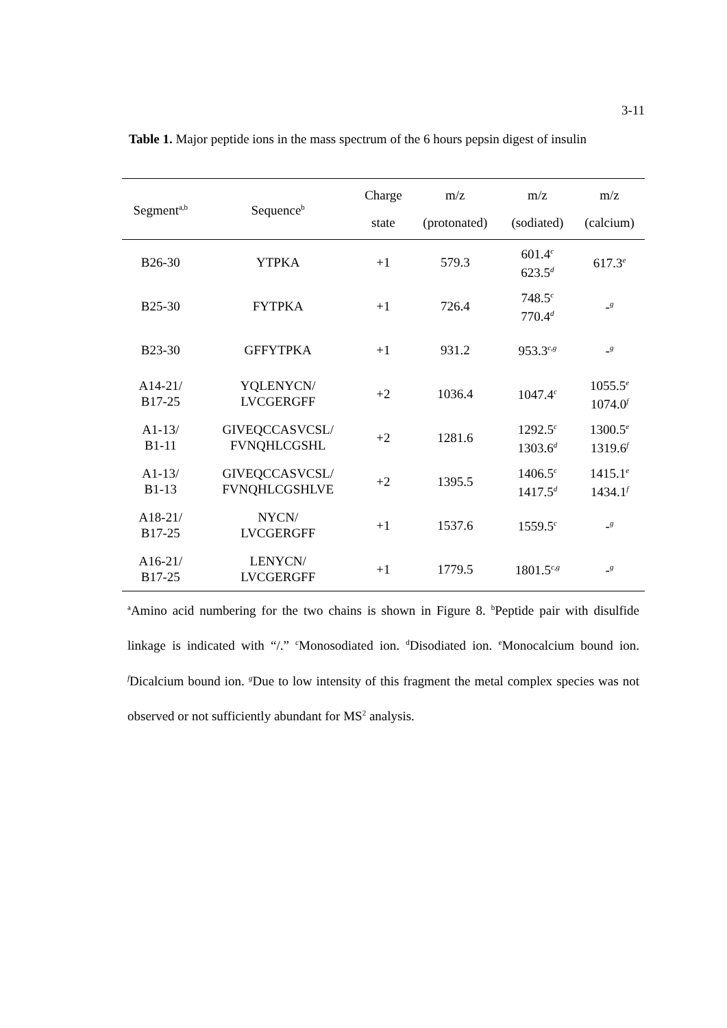3-11
Table 1. Major peptide ions in the mass spectrum of the 6 hours pepsin digest of insulin
| Segment<sup>a,b</sup> | Sequence<sup>b</sup> | Charge state | m/z (protonated) | m/z (sodiated) | m/z (calcium) |
| --- | --- | --- | --- | --- | --- |
| B26-30 | YTPKA | +1 | 579.3 | 601.4<sup>c</sup> 623.5<sup>d</sup> | 617.3<sup>e</sup> |
| B25-30 | FYTPKA | +1 | 726.4 | 748.5<sup>c</sup> 770.4<sup>d</sup> | -<sup>g</sup> |
| B23-30 | GFFYTPKA | +1 | 931.2 | 953.3<sup>c,g</sup> | -<sup>g</sup> |
| A14-21/ B17-25 | YQLENYCN/ LVCGERGFF | +2 | 1036.4 | 1047.4<sup>c</sup> | 1055.5<sup>e</sup> 1074.0<sup>f</sup> |
| A1-13/ B1-11 | GIVEQCCASVCSL/ FVNQHLCGSHL | +2 | 1281.6 | 1292.5<sup>c</sup> 1303.6<sup>d</sup> | 1300.5<sup>e</sup> 1319.6<sup>f</sup> |
| A1-13/ B1-13 | GIVEQCCASVCSL/ FVNQHLCGSHLVE | +2 | 1395.5 | 1406.5<sup>c</sup> 1417.5<sup>d</sup> | 1415.1<sup>e</sup> 1434.1<sup>f</sup> |
| A18-21/ B17-25 | NYCN/ LVCGERGFF | +1 | 1537.6 | 1559.5<sup>c</sup> | -<sup>g</sup> |
| A16-21/ B17-25 | LENYCN/ LVCGERGFF | +1 | 1779.5 | 1801.5<sup>c,g</sup> | -<sup>g</sup> |
<sup>a</sup> Amino acid numbering for the two chains is shown in Figure 8. <sup>b</sup>Peptide pair with disulfide linkage is indicated with “/.” <sup>c</sup>Monosodiated ion. <sup>d</sup>Disodiated ion. <sup>e</sup>Monocalcium bound ion. <sup>f</sup>Dicalcium bound ion. <sup>g</sup>Due to low intensity of this fragment the metal complex species was not observed or not sufficiently abundant for MS<sup>2</sup> analysis.